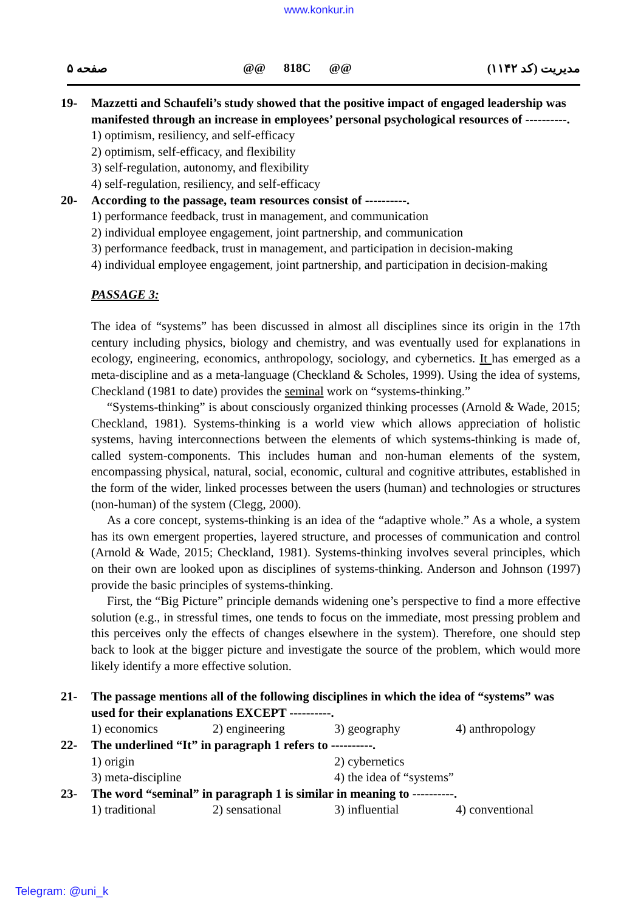www.konkur.in
صفحه ۵ @@ 818C @@ مدیریت (کد ۱۱۴۲)
19- Mazzetti and Schaufeli’s study showed that the positive impact of engaged leadership was manifested through an increase in employees’ personal psychological resources of ----------.
1) optimism, resiliency, and self-efficacy
2) optimism, self-efficacy, and flexibility
3) self-regulation, autonomy, and flexibility
4) self-regulation, resiliency, and self-efficacy
20- According to the passage, team resources consist of ----------.
1) performance feedback, trust in management, and communication
2) individual employee engagement, joint partnership, and communication
3) performance feedback, trust in management, and participation in decision-making
4) individual employee engagement, joint partnership, and participation in decision-making
PASSAGE 3:
The idea of “systems” has been discussed in almost all disciplines since its origin in the 17th century including physics, biology and chemistry, and was eventually used for explanations in ecology, engineering, economics, anthropology, sociology, and cybernetics. It has emerged as a meta-discipline and as a meta-language (Checkland & Scholes, 1999). Using the idea of systems, Checkland (1981 to date) provides the seminal work on “systems-thinking.”
“Systems-thinking” is about consciously organized thinking processes (Arnold & Wade, 2015; Checkland, 1981). Systems-thinking is a world view which allows appreciation of holistic systems, having interconnections between the elements of which systems-thinking is made of, called system-components. This includes human and non-human elements of the system, encompassing physical, natural, social, economic, cultural and cognitive attributes, established in the form of the wider, linked processes between the users (human) and technologies or structures (non-human) of the system (Clegg, 2000).
As a core concept, systems-thinking is an idea of the “adaptive whole.” As a whole, a system has its own emergent properties, layered structure, and processes of communication and control (Arnold & Wade, 2015; Checkland, 1981). Systems-thinking involves several principles, which on their own are looked upon as disciplines of systems-thinking. Anderson and Johnson (1997) provide the basic principles of systems-thinking.
First, the “Big Picture” principle demands widening one’s perspective to find a more effective solution (e.g., in stressful times, one tends to focus on the immediate, most pressing problem and this perceives only the effects of changes elsewhere in the system). Therefore, one should step back to look at the bigger picture and investigate the source of the problem, which would more likely identify a more effective solution.
21- The passage mentions all of the following disciplines in which the idea of “systems” was used for their explanations EXCEPT ----------.
1) economics 2) engineering 3) geography 4) anthropology
22- The underlined “It” in paragraph 1 refers to ----------.
1) origin 2) cybernetics
3) meta-discipline 4) the idea of “systems”
23- The word “seminal” in paragraph 1 is similar in meaning to ----------.
1) traditional 2) sensational 3) influential 4) conventional
Telegram: @uni_k